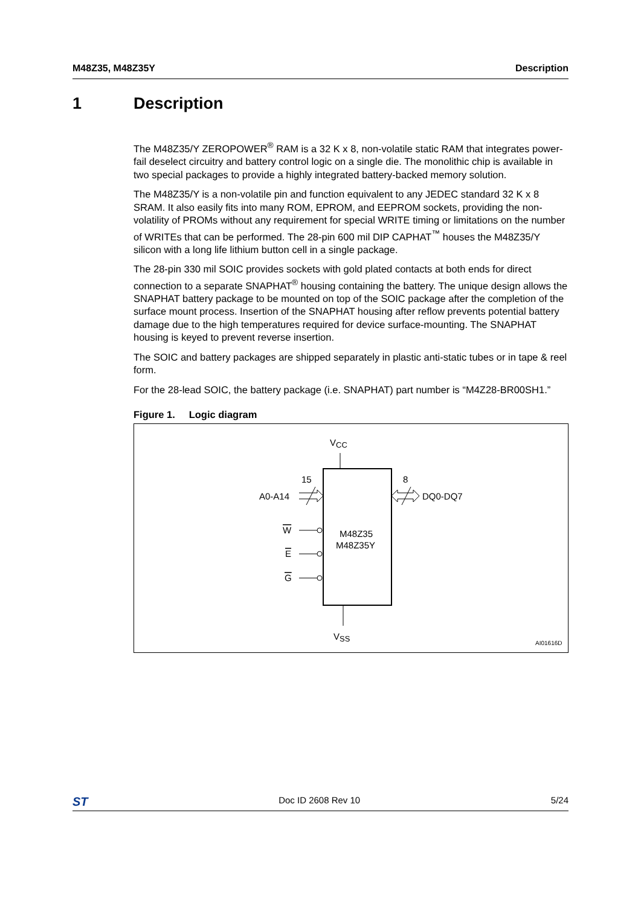M48Z35, M48Z35Y Description
1 Description
The M48Z35/Y ZEROPOWER<sup>®</sup> RAM is a 32 K x 8, non-volatile static RAM that integrates power-fail deselect circuitry and battery control logic on a single die. The monolithic chip is available in two special packages to provide a highly integrated battery-backed memory solution.
The M48Z35/Y is a non-volatile pin and function equivalent to any JEDEC standard 32 K x 8 SRAM. It also easily fits into many ROM, EPROM, and EEPROM sockets, providing the non-volatility of PROMs without any requirement for special WRITE timing or limitations on the number of WRITEs that can be performed. The 28-pin 600 mil DIP CAPHAT<sup>™</sup> houses the M48Z35/Y silicon with a long life lithium button cell in a single package.
The 28-pin 330 mil SOIC provides sockets with gold plated contacts at both ends for direct connection to a separate SNAPHAT<sup>®</sup> housing containing the battery. The unique design allows the SNAPHAT battery package to be mounted on top of the SOIC package after the completion of the surface mount process. Insertion of the SNAPHAT housing after reflow prevents potential battery damage due to the high temperatures required for device surface-mounting. The SNAPHAT housing is keyed to prevent reverse insertion.
The SOIC and battery packages are shipped separately in plastic anti-static tubes or in tape & reel form.
For the 28-lead SOIC, the battery package (i.e. SNAPHAT) part number is “M4Z28-BR00SH1.”
Figure 1. Logic diagram
VCC
VSS
M48Z35
M48Z35Y
15
A0-A14
8
DQ0-DQ7
W
E
G
AI01616D
ST Doc ID 2608 Rev 10 5/24